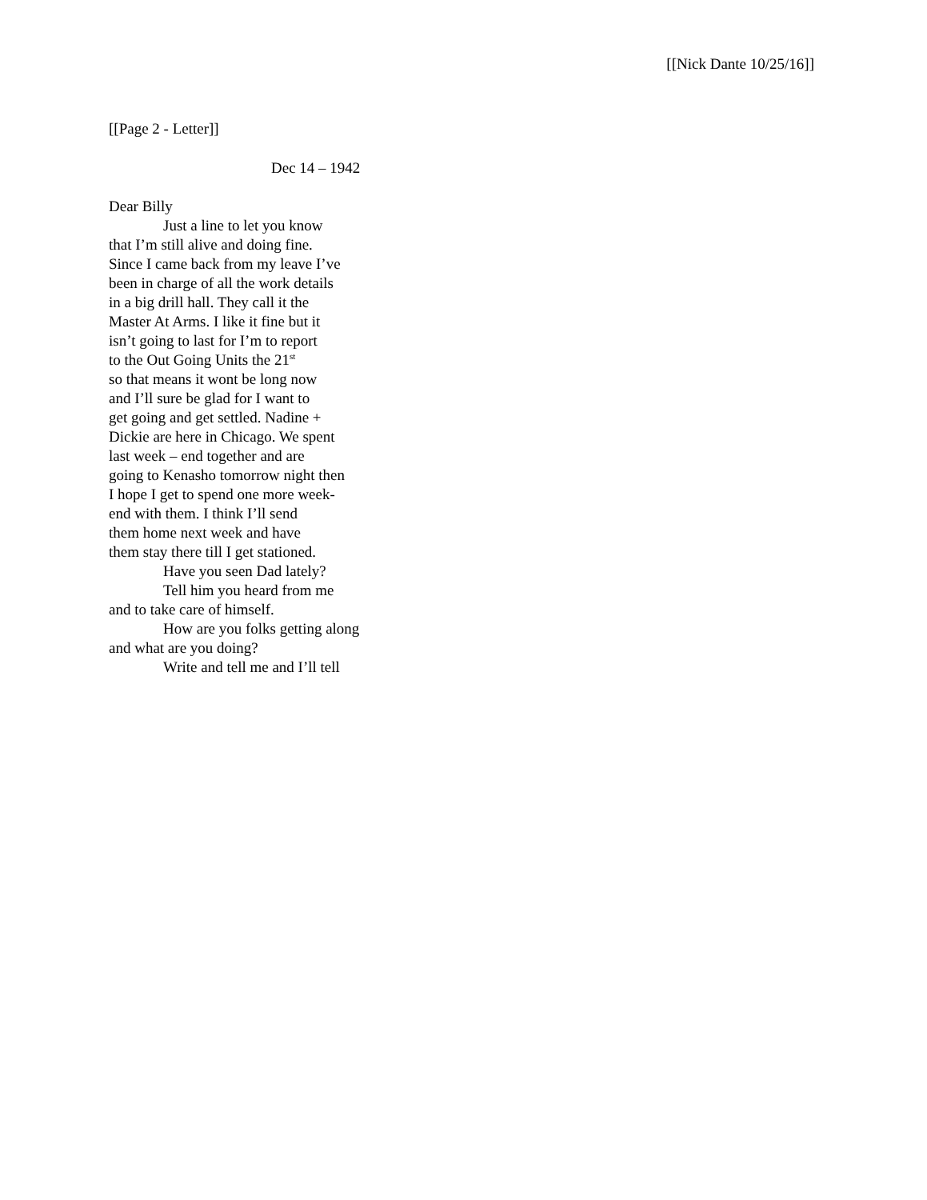[[Nick Dante 10/25/16]]
[[Page 2 - Letter]]
Dec 14 – 1942
Dear Billy
Just a line to let you know
that I’m still alive and doing fine.
Since I came back from my leave I’ve
been in charge of all the work details
in a big drill hall. They call it the
Master At Arms. I like it fine but it
isn’t going to last for I’m to report
to the Out Going Units the 21<sup>st</sup>
so that means it wont be long now
and I’ll sure be glad for I want to
get going and get settled. Nadine +
Dickie are here in Chicago. We spent
last week – end together and are
going to Kenasho tomorrow night then
I hope I get to spend one more week-
end with them. I think I’ll send
them home next week and have
them stay there till I get stationed.
Have you seen Dad lately?
Tell him you heard from me
and to take care of himself.
How are you folks getting along
and what are you doing?
Write and tell me and I’ll tell